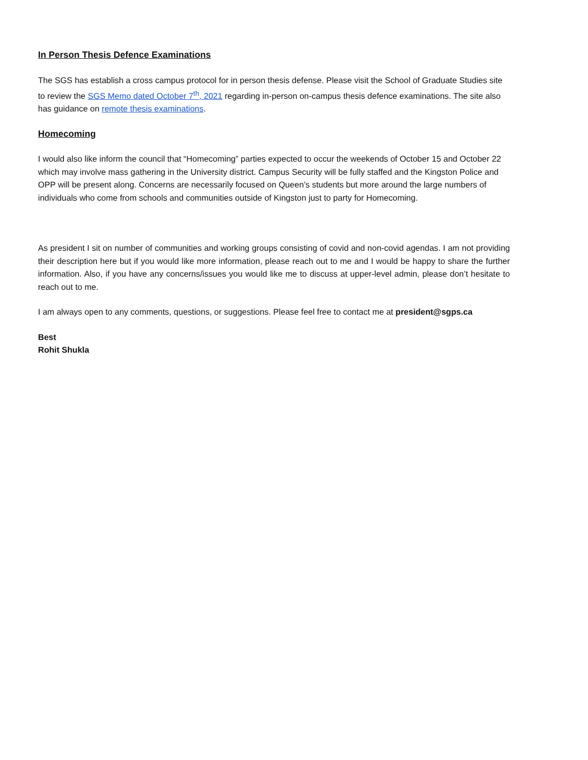In Person Thesis Defence Examinations
The SGS has establish a cross campus protocol for in person thesis defense. Please visit the School of Graduate Studies site to review the SGS Memo dated October 7<sup>th</sup>, 2021 regarding in-person on-campus thesis defence examinations. The site also has guidance on remote thesis examinations.
Homecoming
I would also like inform the council that “Homecoming” parties expected to occur the weekends of October 15 and October 22 which may involve mass gathering in the University district. Campus Security will be fully staffed and the Kingston Police and OPP will be present along. Concerns are necessarily focused on Queen’s students but more around the large numbers of individuals who come from schools and communities outside of Kingston just to party for Homecoming.
As president I sit on number of communities and working groups consisting of covid and non-covid agendas. I am not providing their description here but if you would like more information, please reach out to me and I would be happy to share the further information. Also, if you have any concerns/issues you would like me to discuss at upper-level admin, please don’t hesitate to reach out to me.
I am always open to any comments, questions, or suggestions. Please feel free to contact me at president@sgps.ca
Best
Rohit Shukla